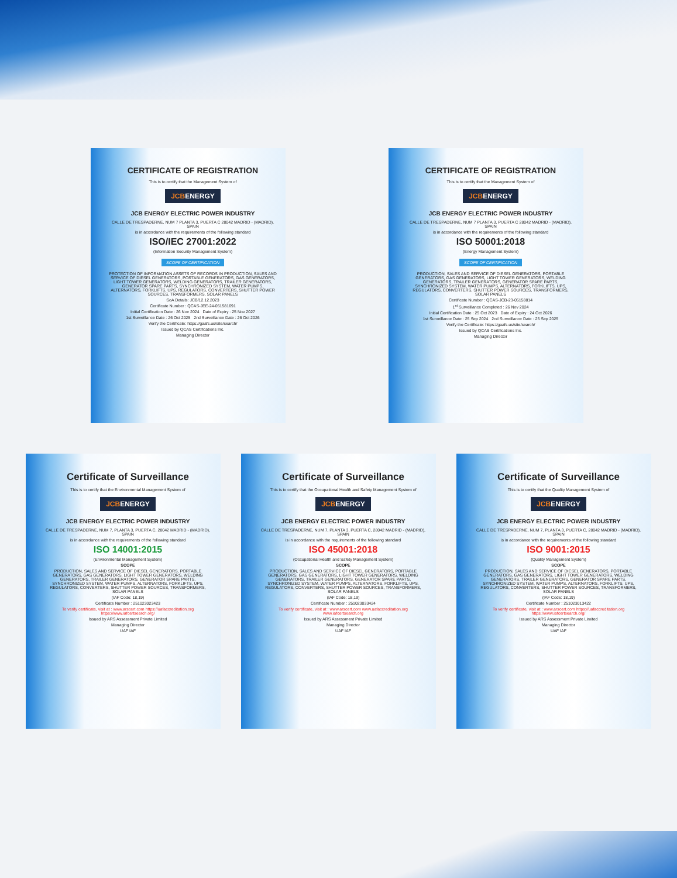CERTIFICATE OF REGISTRATION
This is to certify that the Management System of
JCBENERGY
JCB ENERGY ELECTRIC POWER INDUSTRY
CALLE DE TRESPADERNE, NUM 7 PLANTA 3, PUERTA C 28042 MADRID - (MADRID), SPAIN
is in accordance with the requirements of the following standard
ISO/IEC 27001:2022
(Information Security Management System)
SCOPE OF CERTIFICATION
PROTECTION OF INFORMATION ASSETS OF RECORDS IN PRODUCTION, SALES AND SERVICE OF DIESEL GENERATORS, PORTABLE GENERATORS, GAS GENERATORS, LIGHT TOWER GENERATORS, WELDING GENERATORS, TRAILER GENERATORS, GENERATOR SPARE PARTS, SYNCHRONIZED SYSTEM, WATER PUMPS, ALTERNATORS, FORKLIFTS, UPS, REGULATORS, CONVERTERS, SHUTTER POWER SOURCES, TRANSFORMERS, SOLAR PANELS
SoA Details: JCB/12.12.2023
Certificate Number : QCAS-JEE-24-051581691
Initial Certification Date : 26 Nov 2024 Date of Expiry : 25 Nov 2027
1st Surveillance Date : 26 Oct 2025 2nd Surveillance Date : 26 Oct 2026
Verify the Certificate: https://gaafs.us/site/search/
Issued by QCAS Certifications Inc.
Managing Director
CERTIFICATE OF REGISTRATION
This is to certify that the Management System of
JCBENERGY
JCB ENERGY ELECTRIC POWER INDUSTRY
CALLE DE TRESPADERNE, NUM 7 PLANTA 3, PUERTA C 28042 MADRID - (MADRID), SPAIN
is in accordance with the requirements of the following standard
ISO 50001:2018
(Energy Management System)
SCOPE OF CERTIFICATION
PRODUCTION, SALES AND SERVICE OF DIESEL GENERATORS, PORTABLE GENERATORS, GAS GENERATORS, LIGHT TOWER GENERATORS, WELDING GENERATORS, TRAILER GENERATORS, GENERATOR SPARE PARTS, SYNCHRONIZED SYSTEM, WATER PUMPS, ALTERNATORS, FORKLIFTS, UPS, REGULATORS, CONVERTERS, SHUTTER POWER SOURCES, TRANSFORMERS, SOLAR PANELS
Certificate Number : QCAS-JCB-23-05158814
1<sup>st</sup> Surveillance Completed : 26 Nov 2024
Initial Certification Date : 25 Oct 2023 Date of Expiry : 24 Oct 2026
1st Surveillance Date : 25 Sep 2024 2nd Surveillance Date : 25 Sep 2025
Verify the Certificate: https://gaafs.us/site/search/
Issued by QCAS Certifications Inc.
Managing Director
Certificate of Surveillance
This is to certify that the Environmental Management System of
JCBENERGY
JCB ENERGY ELECTRIC POWER INDUSTRY
CALLE DE TRESPADERNE, NUM 7, PLANTA 3, PUERTA C, 28042 MADRID - (MADRID), SPAIN
is in accordance with the requirements of the following standard
ISO 14001:2015
(Environmental Management System)
SCOPE
PRODUCTION, SALES AND SERVICE OF DIESEL GENERATORS, PORTABLE GENERATORS, GAS GENERATORS, LIGHT TOWER GENERATORS, WELDING GENERATORS, TRAILER GENERATORS, GENERATOR SPARE PARTS, SYNCHRONIZED SYSTEM, WATER PUMPS, ALTERNATORS, FORKLIFTS, UPS, REGULATORS, CONVERTERS, SHUTTER POWER SOURCES, TRANSFORMERS, SOLAR PANELS
(IAF Code: 18,19)
Certificate Number : 251023023423
To verify certificate, visit at : www.arscert.com https://uafaccreditation.org https://www.iafcertsearch.org/
Issued by ARS Assessment Private Limited
Managing Director
UAF IAF
Certificate of Surveillance
This is to certify that the Occupational Health and Safety Management System of
JCBENERGY
JCB ENERGY ELECTRIC POWER INDUSTRY
CALLE DE TRESPADERNE, NUM 7, PLANTA 3, PUERTA C, 28042 MADRID - (MADRID), SPAIN
is in accordance with the requirements of the following standard
ISO 45001:2018
(Occupational Health and Safety Management System)
SCOPE
PRODUCTION, SALES AND SERVICE OF DIESEL GENERATORS, PORTABLE GENERATORS, GAS GENERATORS, LIGHT TOWER GENERATORS, WELDING GENERATORS, TRAILER GENERATORS, GENERATOR SPARE PARTS, SYNCHRONIZED SYSTEM, WATER PUMPS, ALTERNATORS, FORKLIFTS, UPS, REGULATORS, CONVERTERS, SHUTTER POWER SOURCES, TRANSFORMERS, SOLAR PANELS
(IAF Code: 18,19)
Certificate Number : 251023033424
To verify certificate, visit at : www.arscert.com www.uafaccreditation.org www.iafcertsearch.org
Issued by ARS Assessment Private Limited
Managing Director
UAF IAF
Certificate of Surveillance
This is to certify that the Quality Management System of
JCBENERGY
JCB ENERGY ELECTRIC POWER INDUSTRY
CALLE DE TRESPADERNE, NUM 7, PLANTA 3, PUERTA C, 28042 MADRID - (MADRID), SPAIN
is in accordance with the requirements of the following standard
ISO 9001:2015
(Quality Management System)
SCOPE
PRODUCTION, SALES AND SERVICE OF DIESEL GENERATORS, PORTABLE GENERATORS, GAS GENERATORS, LIGHT TOWER GENERATORS, WELDING GENERATORS, TRAILER GENERATORS, GENERATOR SPARE PARTS, SYNCHRONIZED SYSTEM, WATER PUMPS, ALTERNATORS, FORKLIFTS, UPS, REGULATORS, CONVERTERS, SHUTTER POWER SOURCES, TRANSFORMERS, SOLAR PANELS
(IAF Code: 18,19)
Certificate Number : 251023013422
To verify certificate, visit at : www.arscert.com https://uafaccreditation.org https://www.iafcertsearch.org/
Issued by ARS Assessment Private Limited
Managing Director
UAF IAF